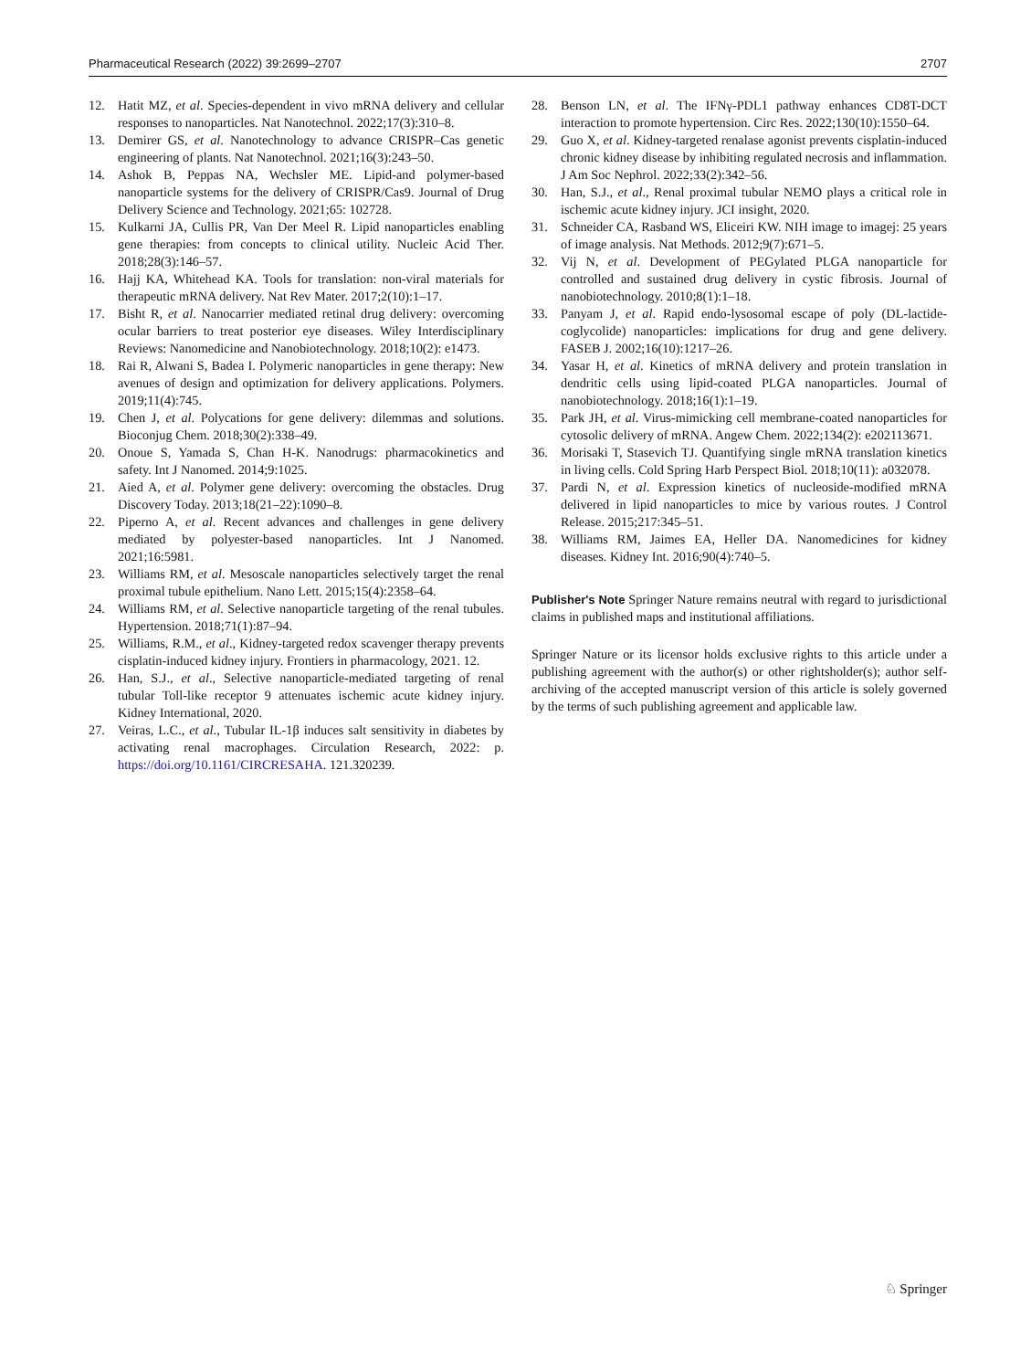Pharmaceutical Research (2022) 39:2699–2707 2707
12. Hatit MZ, et al. Species-dependent in vivo mRNA delivery and cellular responses to nanoparticles. Nat Nanotechnol. 2022;17(3):310–8.
13. Demirer GS, et al. Nanotechnology to advance CRISPR–Cas genetic engineering of plants. Nat Nanotechnol. 2021;16(3):243–50.
14. Ashok B, Peppas NA, Wechsler ME. Lipid-and polymer-based nanoparticle systems for the delivery of CRISPR/Cas9. Journal of Drug Delivery Science and Technology. 2021;65: 102728.
15. Kulkarni JA, Cullis PR, Van Der Meel R. Lipid nanoparticles enabling gene therapies: from concepts to clinical utility. Nucleic Acid Ther. 2018;28(3):146–57.
16. Hajj KA, Whitehead KA. Tools for translation: non-viral materials for therapeutic mRNA delivery. Nat Rev Mater. 2017;2(10):1–17.
17. Bisht R, et al. Nanocarrier mediated retinal drug delivery: overcoming ocular barriers to treat posterior eye diseases. Wiley Interdisciplinary Reviews: Nanomedicine and Nanobiotechnology. 2018;10(2): e1473.
18. Rai R, Alwani S, Badea I. Polymeric nanoparticles in gene therapy: New avenues of design and optimization for delivery applications. Polymers. 2019;11(4):745.
19. Chen J, et al. Polycations for gene delivery: dilemmas and solutions. Bioconjug Chem. 2018;30(2):338–49.
20. Onoue S, Yamada S, Chan H-K. Nanodrugs: pharmacokinetics and safety. Int J Nanomed. 2014;9:1025.
21. Aied A, et al. Polymer gene delivery: overcoming the obstacles. Drug Discovery Today. 2013;18(21–22):1090–8.
22. Piperno A, et al. Recent advances and challenges in gene delivery mediated by polyester-based nanoparticles. Int J Nanomed. 2021;16:5981.
23. Williams RM, et al. Mesoscale nanoparticles selectively target the renal proximal tubule epithelium. Nano Lett. 2015;15(4):2358–64.
24. Williams RM, et al. Selective nanoparticle targeting of the renal tubules. Hypertension. 2018;71(1):87–94.
25. Williams, R.M., et al., Kidney-targeted redox scavenger therapy prevents cisplatin-induced kidney injury. Frontiers in pharmacology, 2021. 12.
26. Han, S.J., et al., Selective nanoparticle-mediated targeting of renal tubular Toll-like receptor 9 attenuates ischemic acute kidney injury. Kidney International, 2020.
27. Veiras, L.C., et al., Tubular IL-1β induces salt sensitivity in diabetes by activating renal macrophages. Circulation Research, 2022: p. https://doi.org/10.1161/CIRCRESAHA. 121.320239.
28. Benson LN, et al. The IFNγ-PDL1 pathway enhances CD8T-DCT interaction to promote hypertension. Circ Res. 2022;130(10):1550–64.
29. Guo X, et al. Kidney-targeted renalase agonist prevents cisplatin-induced chronic kidney disease by inhibiting regulated necrosis and inflammation. J Am Soc Nephrol. 2022;33(2):342–56.
30. Han, S.J., et al., Renal proximal tubular NEMO plays a critical role in ischemic acute kidney injury. JCI insight, 2020.
31. Schneider CA, Rasband WS, Eliceiri KW. NIH image to imagej: 25 years of image analysis. Nat Methods. 2012;9(7):671–5.
32. Vij N, et al. Development of PEGylated PLGA nanoparticle for controlled and sustained drug delivery in cystic fibrosis. Journal of nanobiotechnology. 2010;8(1):1–18.
33. Panyam J, et al. Rapid endo-lysosomal escape of poly (DL-lactide-coglycolide) nanoparticles: implications for drug and gene delivery. FASEB J. 2002;16(10):1217–26.
34. Yasar H, et al. Kinetics of mRNA delivery and protein translation in dendritic cells using lipid-coated PLGA nanoparticles. Journal of nanobiotechnology. 2018;16(1):1–19.
35. Park JH, et al. Virus-mimicking cell membrane-coated nanoparticles for cytosolic delivery of mRNA. Angew Chem. 2022;134(2): e202113671.
36. Morisaki T, Stasevich TJ. Quantifying single mRNA translation kinetics in living cells. Cold Spring Harb Perspect Biol. 2018;10(11): a032078.
37. Pardi N, et al. Expression kinetics of nucleoside-modified mRNA delivered in lipid nanoparticles to mice by various routes. J Control Release. 2015;217:345–51.
38. Williams RM, Jaimes EA, Heller DA. Nanomedicines for kidney diseases. Kidney Int. 2016;90(4):740–5.
Publisher's Note Springer Nature remains neutral with regard to jurisdictional claims in published maps and institutional affiliations.
Springer Nature or its licensor holds exclusive rights to this article under a publishing agreement with the author(s) or other rightsholder(s); author self-archiving of the accepted manuscript version of this article is solely governed by the terms of such publishing agreement and applicable law.
♘ Springer